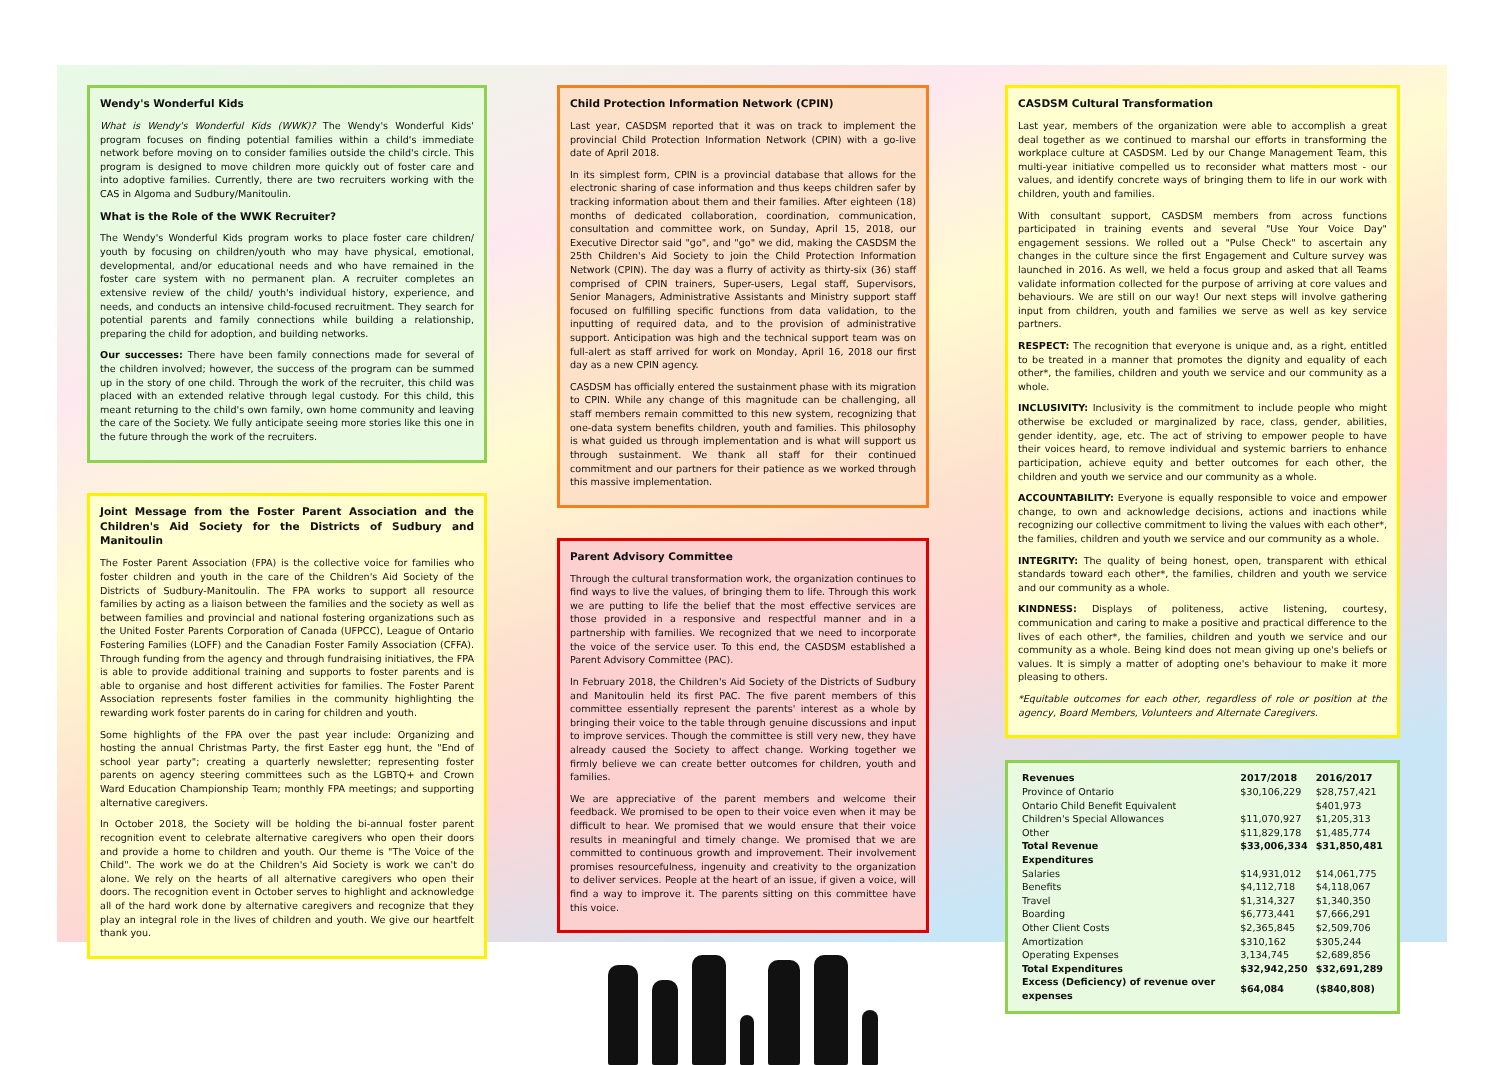Wendy's Wonderful Kids
What is Wendy's Wonderful Kids (WWK)? The Wendy's Wonderful Kids' program focuses on finding potential families within a child's immediate network before moving on to consider families outside the child's circle. This program is designed to move children more quickly out of foster care and into adoptive families. Currently, there are two recruiters working with the CAS in Algoma and Sudbury/Manitoulin.
What is the Role of the WWK Recruiter?
The Wendy's Wonderful Kids program works to place foster care children/ youth by focusing on children/youth who may have physical, emotional, developmental, and/or educational needs and who have remained in the foster care system with no permanent plan. A recruiter completes an extensive review of the child/ youth's individual history, experience, and needs, and conducts an intensive child-focused recruitment. They search for potential parents and family connections while building a relationship, preparing the child for adoption, and building networks.
Our successes: There have been family connections made for several of the children involved; however, the success of the program can be summed up in the story of one child. Through the work of the recruiter, this child was placed with an extended relative through legal custody. For this child, this meant returning to the child's own family, own home community and leaving the care of the Society. We fully anticipate seeing more stories like this one in the future through the work of the recruiters.
Joint Message from the Foster Parent Association and the Children's Aid Society for the Districts of Sudbury and Manitoulin
The Foster Parent Association (FPA) is the collective voice for families who foster children and youth in the care of the Children's Aid Society of the Districts of Sudbury-Manitoulin. The FPA works to support all resource families by acting as a liaison between the families and the society as well as between families and provincial and national fostering organizations such as the United Foster Parents Corporation of Canada (UFPCC), League of Ontario Fostering Families (LOFF) and the Canadian Foster Family Association (CFFA). Through funding from the agency and through fundraising initiatives, the FPA is able to provide additional training and supports to foster parents and is able to organise and host different activities for families. The Foster Parent Association represents foster families in the community highlighting the rewarding work foster parents do in caring for children and youth.
Some highlights of the FPA over the past year include: Organizing and hosting the annual Christmas Party, the first Easter egg hunt, the "End of school year party"; creating a quarterly newsletter; representing foster parents on agency steering committees such as the LGBTQ+ and Crown Ward Education Championship Team; monthly FPA meetings; and supporting alternative caregivers.
In October 2018, the Society will be holding the bi-annual foster parent recognition event to celebrate alternative caregivers who open their doors and provide a home to children and youth. Our theme is "The Voice of the Child". The work we do at the Children's Aid Society is work we can't do alone. We rely on the hearts of all alternative caregivers who open their doors. The recognition event in October serves to highlight and acknowledge all of the hard work done by alternative caregivers and recognize that they play an integral role in the lives of children and youth. We give our heartfelt thank you.
Child Protection Information Network (CPIN)
Last year, CASDSM reported that it was on track to implement the provincial Child Protection Information Network (CPIN) with a go-live date of April 2018.
In its simplest form, CPIN is a provincial database that allows for the electronic sharing of case information and thus keeps children safer by tracking information about them and their families. After eighteen (18) months of dedicated collaboration, coordination, communication, consultation and committee work, on Sunday, April 15, 2018, our Executive Director said "go", and "go" we did, making the CASDSM the 25th Children's Aid Society to join the Child Protection Information Network (CPIN). The day was a flurry of activity as thirty-six (36) staff comprised of CPIN trainers, Super-users, Legal staff, Supervisors, Senior Managers, Administrative Assistants and Ministry support staff focused on fulfilling specific functions from data validation, to the inputting of required data, and to the provision of administrative support. Anticipation was high and the technical support team was on full-alert as staff arrived for work on Monday, April 16, 2018 our first day as a new CPIN agency.
CASDSM has officially entered the sustainment phase with its migration to CPIN. While any change of this magnitude can be challenging, all staff members remain committed to this new system, recognizing that one-data system benefits children, youth and families. This philosophy is what guided us through implementation and is what will support us through sustainment. We thank all staff for their continued commitment and our partners for their patience as we worked through this massive implementation.
Parent Advisory Committee
Through the cultural transformation work, the organization continues to find ways to live the values, of bringing them to life. Through this work we are putting to life the belief that the most effective services are those provided in a responsive and respectful manner and in a partnership with families. We recognized that we need to incorporate the voice of the service user. To this end, the CASDSM established a Parent Advisory Committee (PAC).
In February 2018, the Children's Aid Society of the Districts of Sudbury and Manitoulin held its first PAC. The five parent members of this committee essentially represent the parents' interest as a whole by bringing their voice to the table through genuine discussions and input to improve services. Though the committee is still very new, they have already caused the Society to affect change. Working together we firmly believe we can create better outcomes for children, youth and families.
We are appreciative of the parent members and welcome their feedback. We promised to be open to their voice even when it may be difficult to hear. We promised that we would ensure that their voice results in meaningful and timely change. We promised that we are committed to continuous growth and improvement. Their involvement promises resourcefulness, ingenuity and creativity to the organization to deliver services. People at the heart of an issue, if given a voice, will find a way to improve it. The parents sitting on this committee have this voice.
CASDSM Cultural Transformation
Last year, members of the organization were able to accomplish a great deal together as we continued to marshal our efforts in transforming the workplace culture at CASDSM. Led by our Change Management Team, this multi-year initiative compelled us to reconsider what matters most - our values, and identify concrete ways of bringing them to life in our work with children, youth and families.
With consultant support, CASDSM members from across functions participated in training events and several "Use Your Voice Day" engagement sessions. We rolled out a "Pulse Check" to ascertain any changes in the culture since the first Engagement and Culture survey was launched in 2016. As well, we held a focus group and asked that all Teams validate information collected for the purpose of arriving at core values and behaviours. We are still on our way! Our next steps will involve gathering input from children, youth and families we serve as well as key service partners.
RESPECT: The recognition that everyone is unique and, as a right, entitled to be treated in a manner that promotes the dignity and equality of each other*, the families, children and youth we service and our community as a whole.
INCLUSIVITY: Inclusivity is the commitment to include people who might otherwise be excluded or marginalized by race, class, gender, abilities, gender identity, age, etc. The act of striving to empower people to have their voices heard, to remove individual and systemic barriers to enhance participation, achieve equity and better outcomes for each other, the children and youth we service and our community as a whole.
ACCOUNTABILITY: Everyone is equally responsible to voice and empower change, to own and acknowledge decisions, actions and inactions while recognizing our collective commitment to living the values with each other*, the families, children and youth we service and our community as a whole.
INTEGRITY: The quality of being honest, open, transparent with ethical standards toward each other*, the families, children and youth we service and our community as a whole.
KINDNESS: Displays of politeness, active listening, courtesy, communication and caring to make a positive and practical difference to the lives of each other*, the families, children and youth we service and our community as a whole. Being kind does not mean giving up one's beliefs or values. It is simply a matter of adopting one's behaviour to make it more pleasing to others.
*Equitable outcomes for each other, regardless of role or position at the agency, Board Members, Volunteers and Alternate Caregivers.
| Revenues | 2017/2018 | 2016/2017 |
| --- | --- | --- |
| Province of Ontario | $30,106,229 | $28,757,421 |
| Ontario Child Benefit Equivalent | | $401,973 |
| Children's Special Allowances | $11,070,927 | $1,205,313 |
| Other | $11,829,178 | $1,485,774 |
| Total Revenue | $33,006,334 | $31,850,481 |
| Expenditures | | |
| Salaries | $14,931,012 | $14,061,775 |
| Benefits | $4,112,718 | $4,118,067 |
| Travel | $1,314,327 | $1,340,350 |
| Boarding | $6,773,441 | $7,666,291 |
| Other Client Costs | $2,365,845 | $2,509,706 |
| Amortization | $310,162 | $305,244 |
| Operating Expenses | 3,134,745 | $2,689,856 |
| Total Expenditures | $32,942,250 | $32,691,289 |
| Excess (Deficiency) of revenue over expenses | $64,084 | ($840,808) |